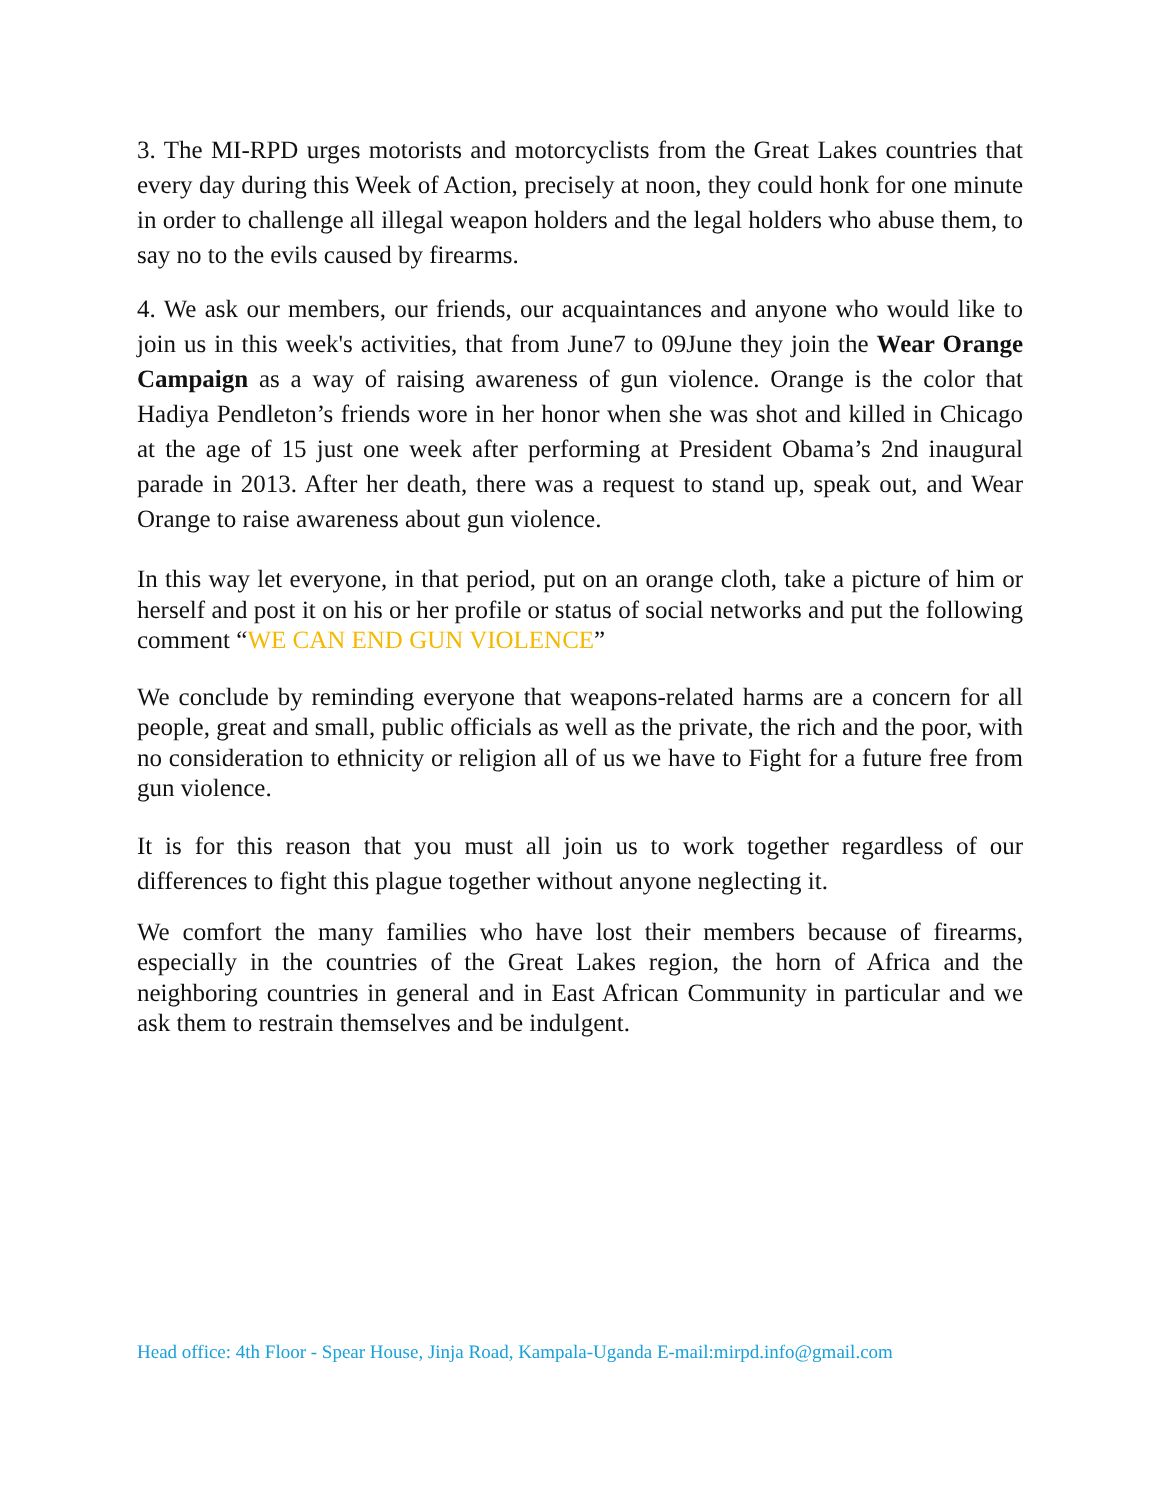3. The MI-RPD urges motorists and motorcyclists from the Great Lakes countries that every day during this Week of Action, precisely at noon, they could honk for one minute in order to challenge all illegal weapon holders and the legal holders who abuse them, to say no to the evils caused by firearms.
4. We ask our members, our friends, our acquaintances and anyone who would like to join us in this week's activities, that from June7 to 09June they join the Wear Orange Campaign as a way of raising awareness of gun violence. Orange is the color that Hadiya Pendleton’s friends wore in her honor when she was shot and killed in Chicago at the age of 15 just one week after performing at President Obama’s 2nd inaugural parade in 2013. After her death, there was a request to stand up, speak out, and Wear Orange to raise awareness about gun violence.
In this way let everyone, in that period, put on an orange cloth, take a picture of him or herself and post it on his or her profile or status of social networks and put the following comment “WE CAN END GUN VIOLENCE”
We conclude by reminding everyone that weapons-related harms are a concern for all people, great and small, public officials as well as the private, the rich and the poor, with no consideration to ethnicity or religion all of us we have to Fight for a future free from gun violence.
It is for this reason that you must all join us to work together regardless of our differences to fight this plague together without anyone neglecting it.
We comfort the many families who have lost their members because of firearms, especially in the countries of the Great Lakes region, the horn of Africa and the neighboring countries in general and in East African Community in particular and we ask them to restrain themselves and be indulgent.
Head office: 4th Floor - Spear House, Jinja Road, Kampala-Uganda E-mail:mirpd.info@gmail.com